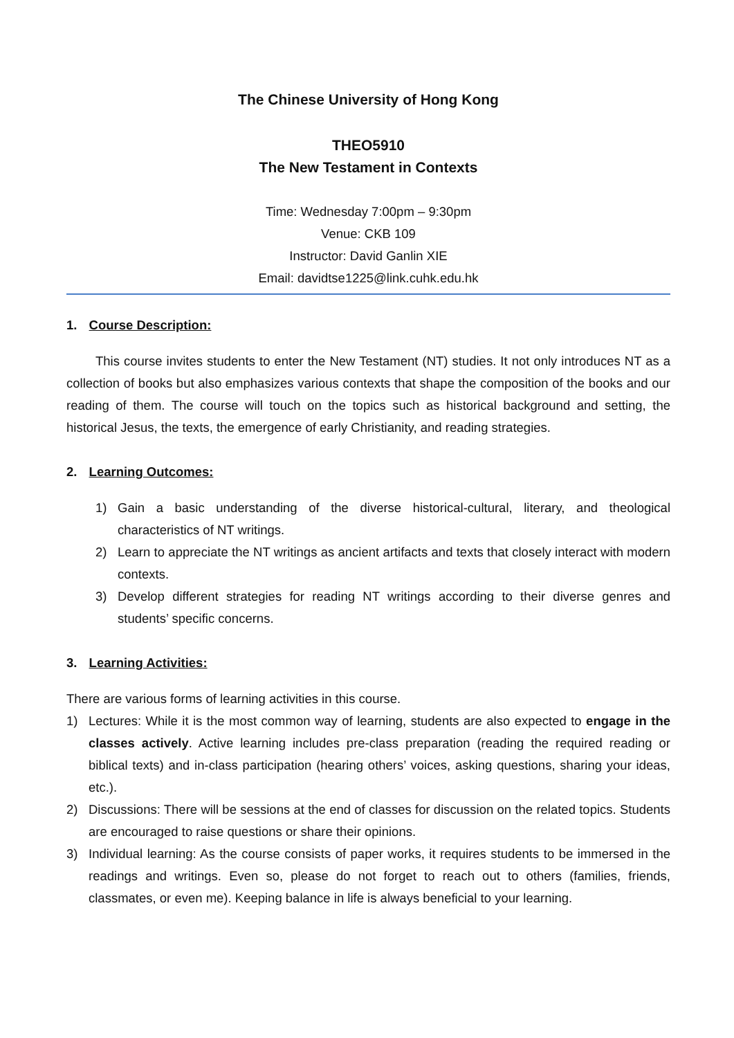The Chinese University of Hong Kong
THEO5910
The New Testament in Contexts
Time: Wednesday 7:00pm – 9:30pm
Venue: CKB 109
Instructor: David Ganlin XIE
Email: davidtse1225@link.cuhk.edu.hk
1. Course Description:
This course invites students to enter the New Testament (NT) studies. It not only introduces NT as a collection of books but also emphasizes various contexts that shape the composition of the books and our reading of them. The course will touch on the topics such as historical background and setting, the historical Jesus, the texts, the emergence of early Christianity, and reading strategies.
2. Learning Outcomes:
1) Gain a basic understanding of the diverse historical-cultural, literary, and theological characteristics of NT writings.
2) Learn to appreciate the NT writings as ancient artifacts and texts that closely interact with modern contexts.
3) Develop different strategies for reading NT writings according to their diverse genres and students’ specific concerns.
3. Learning Activities:
There are various forms of learning activities in this course.
1) Lectures: While it is the most common way of learning, students are also expected to engage in the classes actively. Active learning includes pre-class preparation (reading the required reading or biblical texts) and in-class participation (hearing others’ voices, asking questions, sharing your ideas, etc.).
2) Discussions: There will be sessions at the end of classes for discussion on the related topics. Students are encouraged to raise questions or share their opinions.
3) Individual learning: As the course consists of paper works, it requires students to be immersed in the readings and writings. Even so, please do not forget to reach out to others (families, friends, classmates, or even me). Keeping balance in life is always beneficial to your learning.